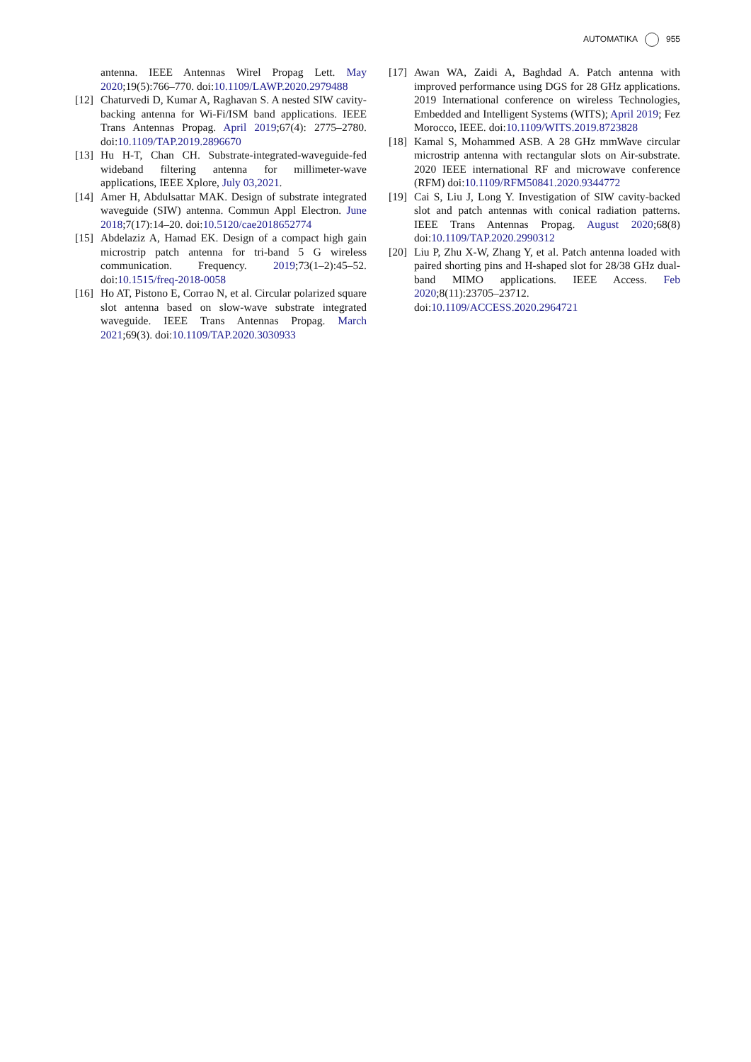AUTOMATIKA 955
antenna. IEEE Antennas Wirel Propag Lett. May 2020;19(5):766–770. doi:10.1109/LAWP.2020.2979488
[12]
Chaturvedi D, Kumar A, Raghavan S. A nested SIW cavity-backing antenna for Wi-Fi/ISM band applications. IEEE Trans Antennas Propag. April 2019;67(4): 2775–2780. doi:10.1109/TAP.2019.2896670
[13]
Hu H-T, Chan CH. Substrate-integrated-waveguide-fed wideband filtering antenna for millimeter-wave applications, IEEE Xplore, July 03,2021.
[14]
Amer H, Abdulsattar MAK. Design of substrate integrated waveguide (SIW) antenna. Commun Appl Electron. June 2018;7(17):14–20. doi:10.5120/cae2018652774
[15]
Abdelaziz A, Hamad EK. Design of a compact high gain microstrip patch antenna for tri-band 5 G wireless communication. Frequency. 2019;73(1–2):45–52. doi:10.1515/freq-2018-0058
[16]
Ho AT, Pistono E, Corrao N, et al. Circular polarized square slot antenna based on slow-wave substrate integrated waveguide. IEEE Trans Antennas Propag. March 2021;69(3). doi:10.1109/TAP.2020.3030933
[17]
Awan WA, Zaidi A, Baghdad A. Patch antenna with improved performance using DGS for 28 GHz applications. 2019 International conference on wireless Technologies, Embedded and Intelligent Systems (WITS); April 2019; Fez Morocco, IEEE. doi:10.1109/WITS.2019.8723828
[18]
Kamal S, Mohammed ASB. A 28 GHz mmWave circular microstrip antenna with rectangular slots on Air-substrate. 2020 IEEE international RF and microwave conference (RFM) doi:10.1109/RFM50841.2020.9344772
[19]
Cai S, Liu J, Long Y. Investigation of SIW cavity-backed slot and patch antennas with conical radiation patterns. IEEE Trans Antennas Propag. August 2020;68(8) doi:10.1109/TAP.2020.2990312
[20]
Liu P, Zhu X-W, Zhang Y, et al. Patch antenna loaded with paired shorting pins and H-shaped slot for 28/38 GHz dual-band MIMO applications. IEEE Access. Feb 2020;8(11):23705–23712. doi:10.1109/ACCESS.2020.2964721